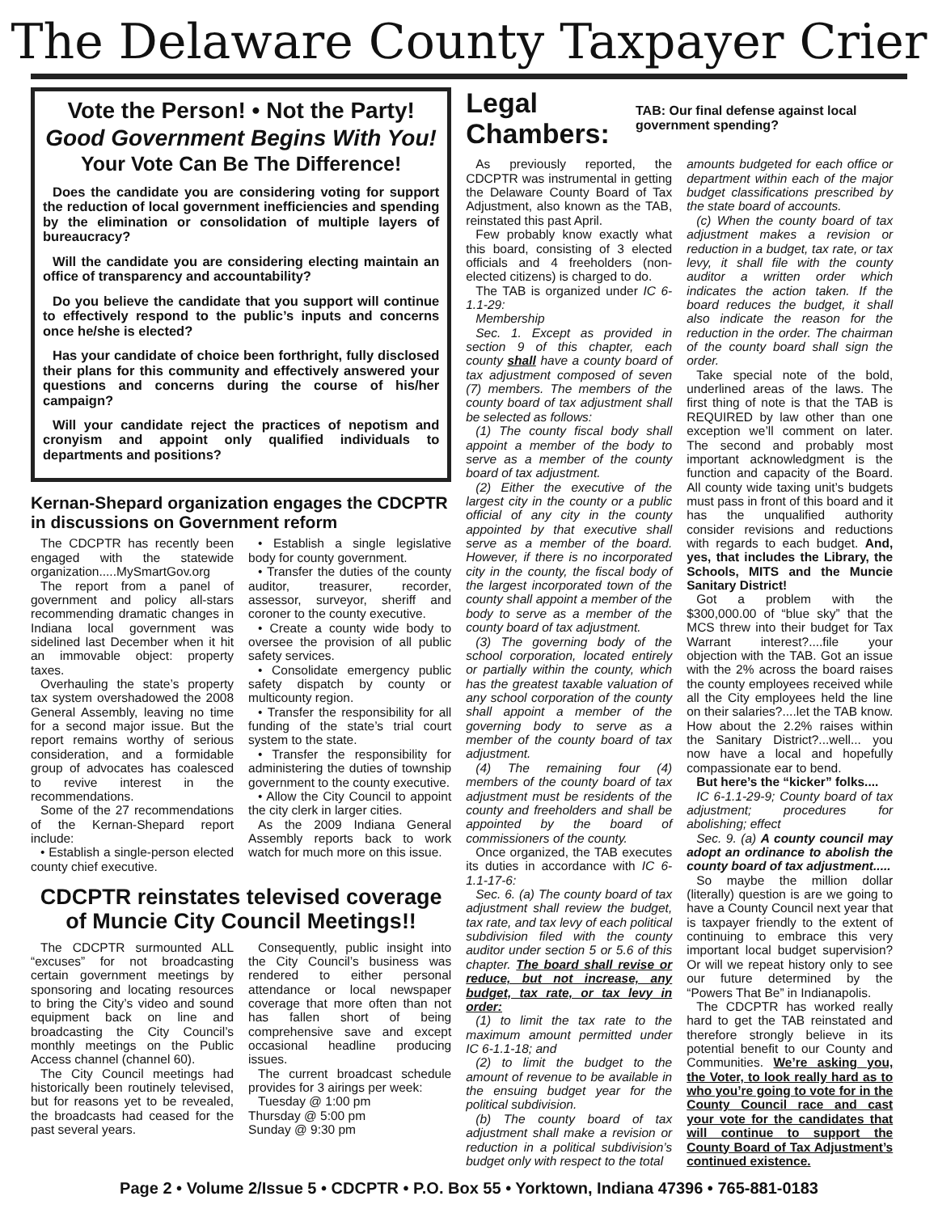The Delaware County Taxpayer Crier
Vote the Person! • Not the Party!
Good Government Begins With You!
Your Vote Can Be The Difference!
Does the candidate you are considering voting for support the reduction of local government inefficiencies and spending by the elimination or consolidation of multiple layers of bureaucracy?
Will the candidate you are considering electing maintain an office of transparency and accountability?
Do you believe the candidate that you support will continue to effectively respond to the public’s inputs and concerns once he/she is elected?
Has your candidate of choice been forthright, fully disclosed their plans for this community and effectively answered your questions and concerns during the course of his/her campaign?
Will your candidate reject the practices of nepotism and cronyism and appoint only qualified individuals to departments and positions?
Kernan-Shepard organization engages the CDCPTR in discussions on Government reform
The CDCPTR has recently been engaged with the statewide organization.....MySmartGov.org
The report from a panel of government and policy all-stars recommending dramatic changes in Indiana local government was sidelined last December when it hit an immovable object: property taxes.
Overhauling the state’s property tax system overshadowed the 2008 General Assembly, leaving no time for a second major issue. But the report remains worthy of serious consideration, and a formidable group of advocates has coalesced to revive interest in the recommendations.
Some of the 27 recommendations of the Kernan-Shepard report include:
• Establish a single-person elected county chief executive.
• Establish a single legislative body for county government.
• Transfer the duties of the county auditor, treasurer, recorder, assessor, surveyor, sheriff and coroner to the county executive.
• Create a county wide body to oversee the provision of all public safety services.
• Consolidate emergency public safety dispatch by county or multicounty region.
• Transfer the responsibility for all funding of the state’s trial court system to the state.
• Transfer the responsibility for administering the duties of township government to the county executive.
• Allow the City Council to appoint the city clerk in larger cities.
As the 2009 Indiana General Assembly reports back to work watch for much more on this issue.
CDCPTR reinstates televised coverage of Muncie City Council Meetings!!
The CDCPTR surmounted ALL “excuses” for not broadcasting certain government meetings by sponsoring and locating resources to bring the City’s video and sound equipment back on line and broadcasting the City Council’s monthly meetings on the Public Access channel (channel 60).
The City Council meetings had historically been routinely televised, but for reasons yet to be revealed, the broadcasts had ceased for the past several years.
Consequently, public insight into the City Council’s business was rendered to either personal attendance or local newspaper coverage that more often than not has fallen short of being comprehensive save and except occasional headline producing issues.
The current broadcast schedule provides for 3 airings per week:
Tuesday @ 1:00 pm
Thursday @ 5:00 pm
Sunday @ 9:30 pm
Legal Chambers: TAB: Our final defense against local government spending?
As previously reported, the CDCPTR was instrumental in getting the Delaware County Board of Tax Adjustment, also known as the TAB, reinstated this past April.
Few probably know exactly what this board, consisting of 3 elected officials and 4 freeholders (non-elected citizens) is charged to do.
The TAB is organized under IC 6-1.1-29:
Membership
Sec. 1. Except as provided in section 9 of this chapter, each county shall have a county board of tax adjustment composed of seven (7) members. The members of the county board of tax adjustment shall be selected as follows:
(1) The county fiscal body shall appoint a member of the body to serve as a member of the county board of tax adjustment.
(2) Either the executive of the largest city in the county or a public official of any city in the county appointed by that executive shall serve as a member of the board. However, if there is no incorporated city in the county, the fiscal body of the largest incorporated town of the county shall appoint a member of the body to serve as a member of the county board of tax adjustment.
(3) The governing body of the school corporation, located entirely or partially within the county, which has the greatest taxable valuation of any school corporation of the county shall appoint a member of the governing body to serve as a member of the county board of tax adjustment.
(4) The remaining four (4) members of the county board of tax adjustment must be residents of the county and freeholders and shall be appointed by the board of commissioners of the county.
Once organized, the TAB executes its duties in accordance with IC 6-1.1-17-6:
Sec. 6. (a) The county board of tax adjustment shall review the budget, tax rate, and tax levy of each political subdivision filed with the county auditor under section 5 or 5.6 of this chapter. The board shall revise or reduce, but not increase, any budget, tax rate, or tax levy in order:
(1) to limit the tax rate to the maximum amount permitted under IC 6-1.1-18; and
(2) to limit the budget to the amount of revenue to be available in the ensuing budget year for the political subdivision.
(b) The county board of tax adjustment shall make a revision or reduction in a political subdivision’s budget only with respect to the total
amounts budgeted for each office or department within each of the major budget classifications prescribed by the state board of accounts.
(c) When the county board of tax adjustment makes a revision or reduction in a budget, tax rate, or tax levy, it shall file with the county auditor a written order which indicates the action taken. If the board reduces the budget, it shall also indicate the reason for the reduction in the order. The chairman of the county board shall sign the order.
Take special note of the bold, underlined areas of the laws. The first thing of note is that the TAB is REQUIRED by law other than one exception we’ll comment on later. The second and probably most important acknowledgment is the function and capacity of the Board. All county wide taxing unit’s budgets must pass in front of this board and it has the unqualified authority consider revisions and reductions with regards to each budget. And, yes, that includes the Library, the Schools, MITS and the Muncie Sanitary District!
Got a problem with the $300,000.00 of “blue sky” that the MCS threw into their budget for Tax Warrant interest?....file your objection with the TAB. Got an issue with the 2% across the board raises the county employees received while all the City employees held the line on their salaries?....let the TAB know. How about the 2.2% raises within the Sanitary District?...well... you now have a local and hopefully compassionate ear to bend.
But here’s the “kicker” folks....
IC 6-1.1-29-9; County board of tax adjustment; procedures for abolishing; effect
Sec. 9. (a) A county council may adopt an ordinance to abolish the county board of tax adjustment.....
So maybe the million dollar (literally) question is are we going to have a County Council next year that is taxpayer friendly to the extent of continuing to embrace this very important local budget supervision? Or will we repeat history only to see our future determined by the “Powers That Be” in Indianapolis.
The CDCPTR has worked really hard to get the TAB reinstated and therefore strongly believe in its potential benefit to our County and Communities. We’re asking you, the Voter, to look really hard as to who you’re going to vote for in the County Council race and cast your vote for the candidates that will continue to support the County Board of Tax Adjustment’s continued existence.
Page 2 • Volume 2/Issue 5 • CDCPTR • P.O. Box 55 • Yorktown, Indiana 47396 • 765-881-0183